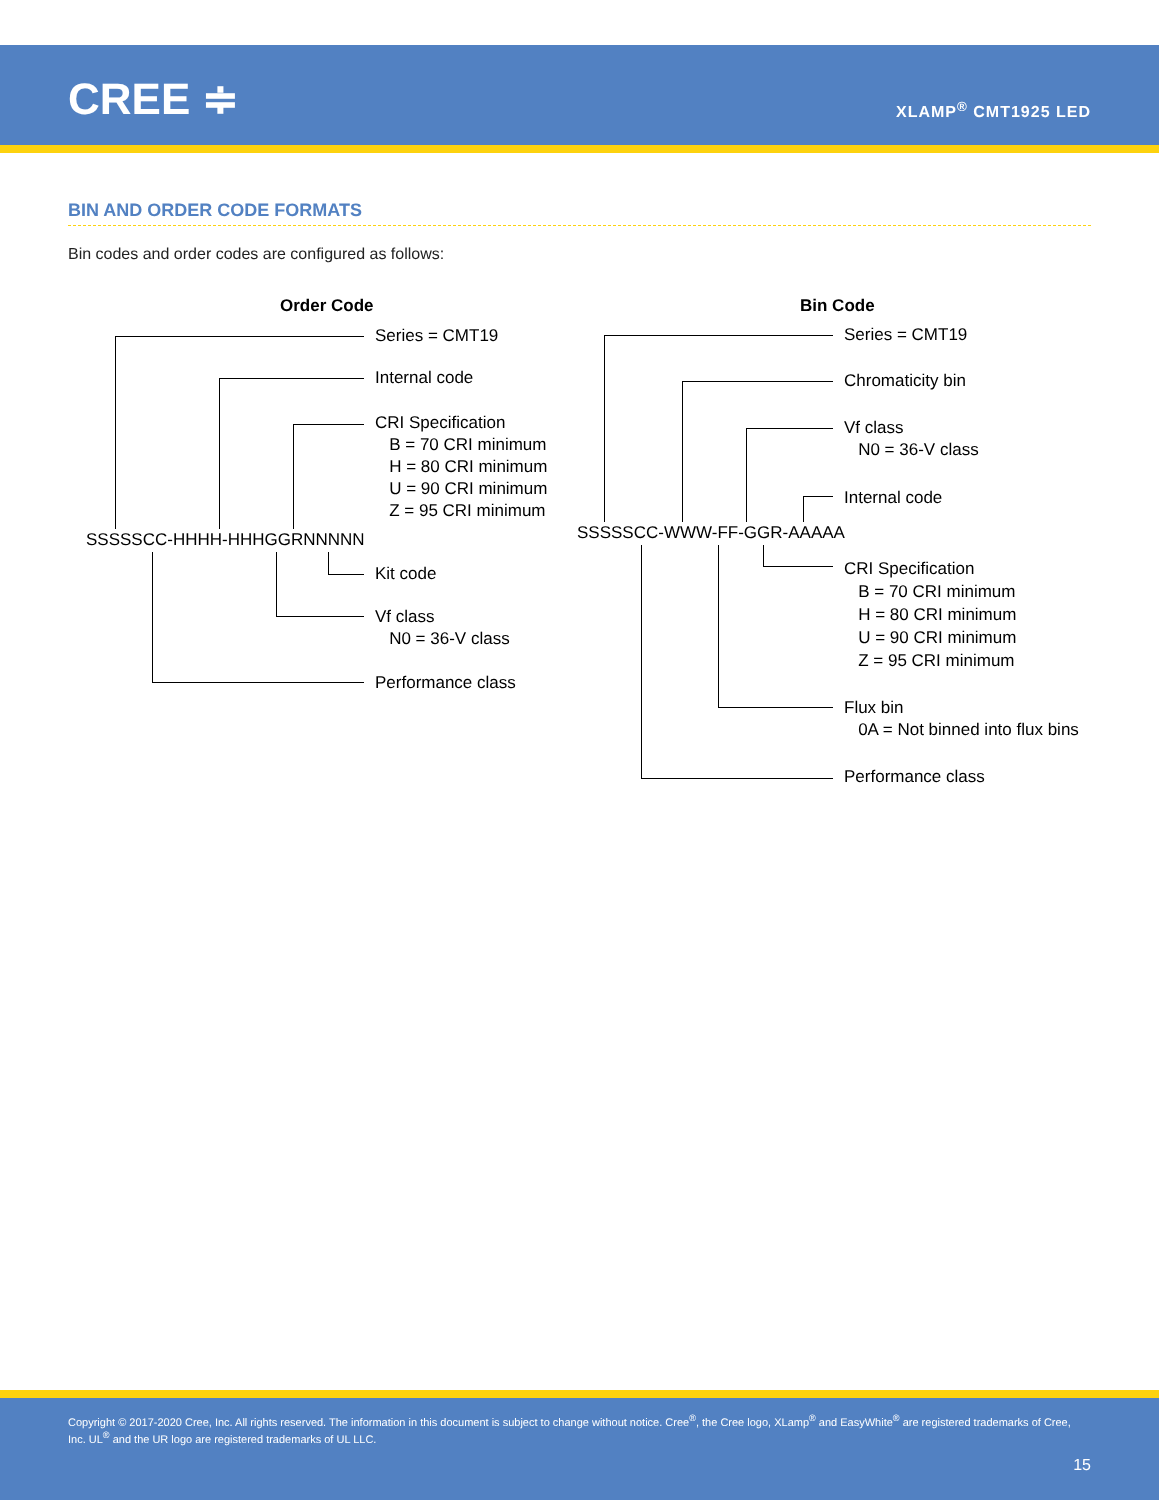CREE ≑ XLAMP<sup>®</sup> CMT1925 LED
BIN AND ORDER CODE FORMATS
Bin codes and order codes are configured as follows:
Order Code
Series = CMT19
Internal code
CRI Specification
B = 70 CRI minimum
H = 80 CRI minimum
U = 90 CRI minimum
Z = 95 CRI minimum
SSSSSCC-HHHH-HHHGGRNNNNN
Kit code
Vf class
N0 = 36-V class
Performance class
Bin Code
Series = CMT19
Chromaticity bin
Vf class
N0 = 36-V class
Internal code
SSSSSCC-WWW-FF-GGR-AAAAA
CRI Specification
B = 70 CRI minimum
H = 80 CRI minimum
U = 90 CRI minimum
Z = 95 CRI minimum
Flux bin
0A = Not binned into flux bins
Performance class
Copyright © 2017-2020 Cree, Inc. All rights reserved. The information in this document is subject to change without notice. Cree<sup>®</sup>, the Cree logo, XLamp<sup>®</sup> and EasyWhite<sup>®</sup> are registered trademarks of Cree, Inc. UL<sup>®</sup> and the UR logo are registered trademarks of UL LLC.
15